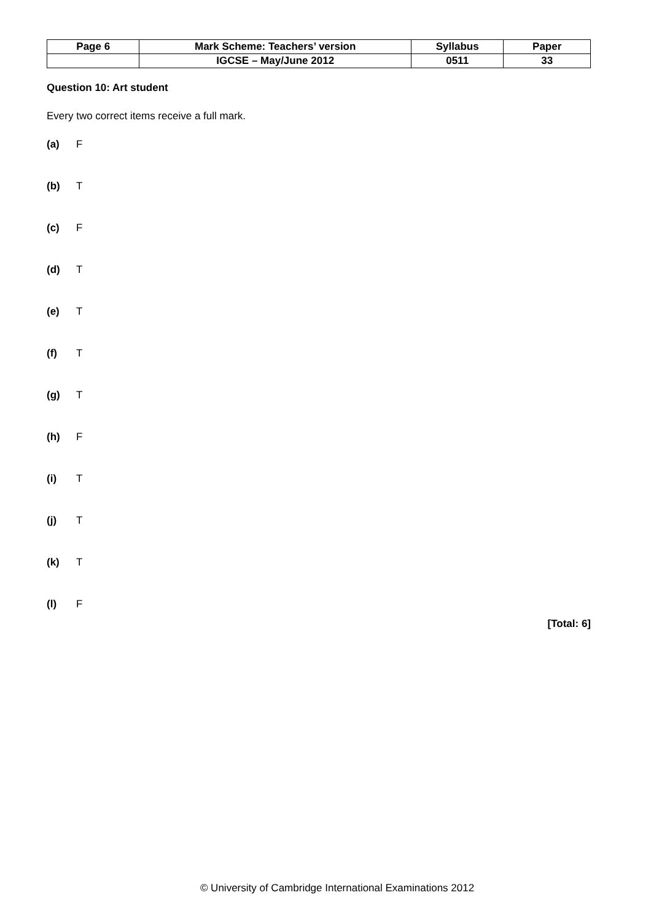| Page 6 | Mark Scheme: Teachers’ version | Syllabus | Paper |
| | IGCSE – May/June 2012 | 0511 | 33 |
Question 10: Art student
Every two correct items receive a full mark.
(a) F
(b) T
(c) F
(d) T
(e) T
(f) T
(g) T
(h) F
(i) T
(j) T
(k) T
(l) F
[Total: 6]
© University of Cambridge International Examinations 2012